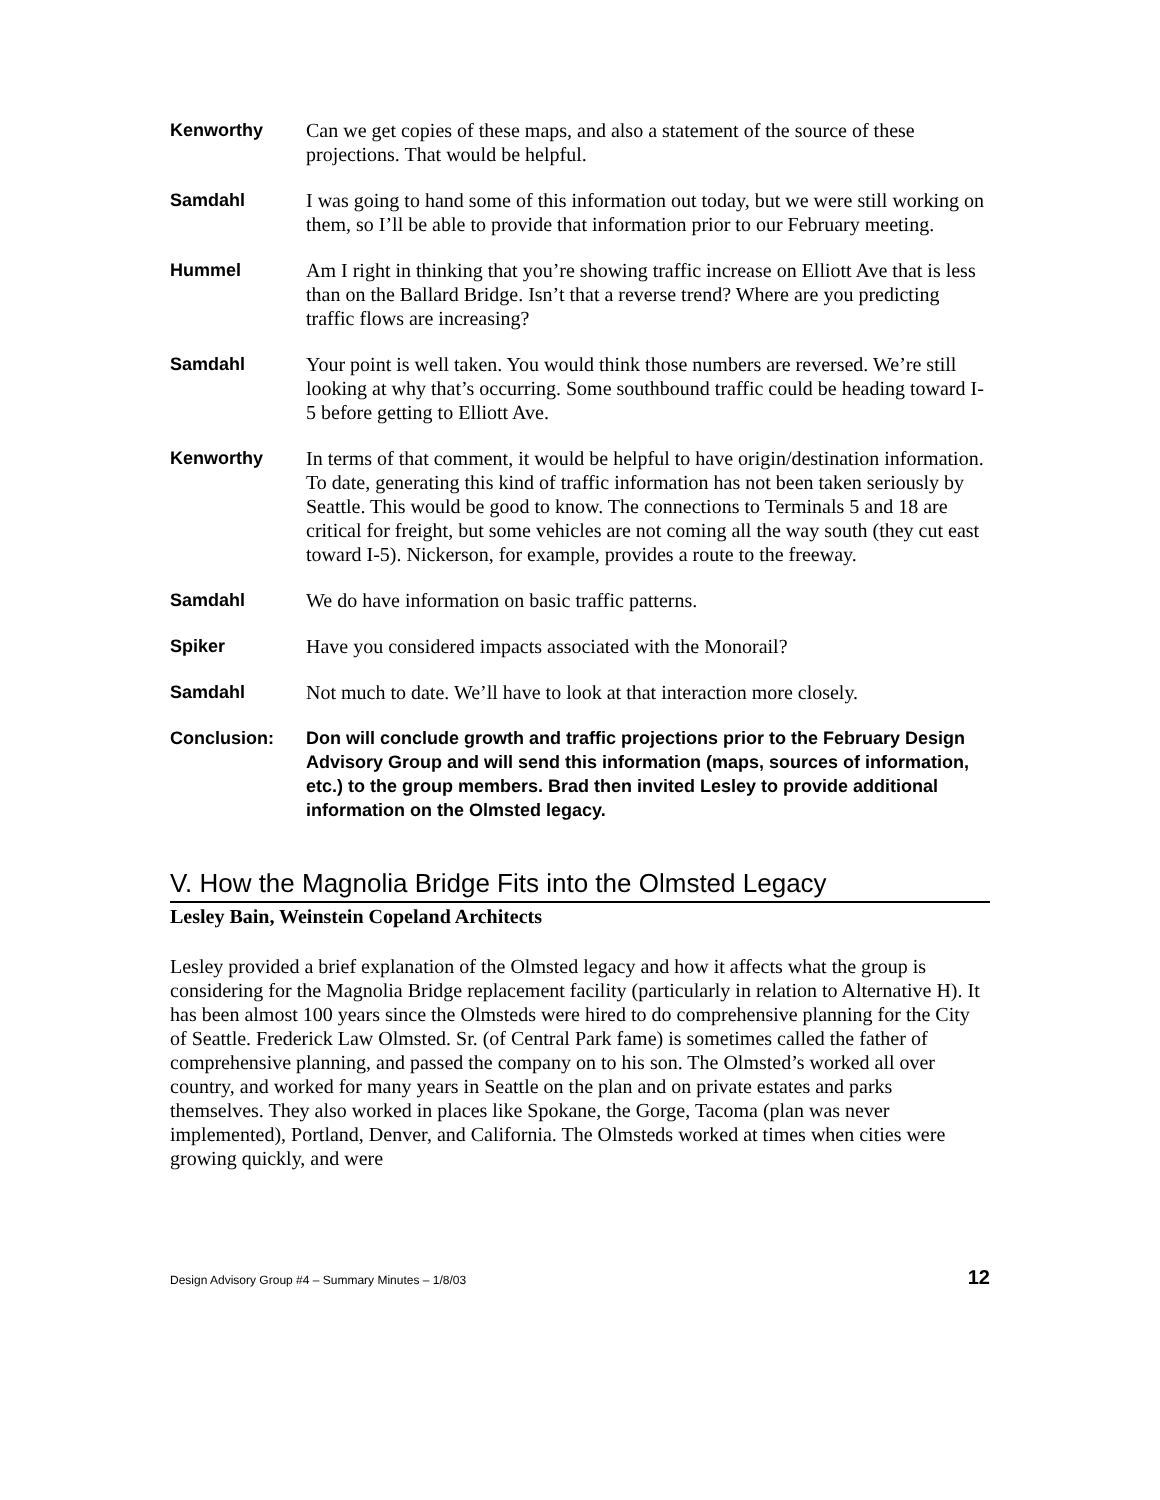Kenworthy Can we get copies of these maps, and also a statement of the source of these projections. That would be helpful.
Samdahl I was going to hand some of this information out today, but we were still working on them, so I’ll be able to provide that information prior to our February meeting.
Hummel Am I right in thinking that you’re showing traffic increase on Elliott Ave that is less than on the Ballard Bridge. Isn’t that a reverse trend? Where are you predicting traffic flows are increasing?
Samdahl Your point is well taken. You would think those numbers are reversed. We’re still looking at why that’s occurring. Some southbound traffic could be heading toward I-5 before getting to Elliott Ave.
Kenworthy In terms of that comment, it would be helpful to have origin/destination information. To date, generating this kind of traffic information has not been taken seriously by Seattle. This would be good to know. The connections to Terminals 5 and 18 are critical for freight, but some vehicles are not coming all the way south (they cut east toward I-5). Nickerson, for example, provides a route to the freeway.
Samdahl We do have information on basic traffic patterns.
Spiker Have you considered impacts associated with the Monorail?
Samdahl Not much to date. We’ll have to look at that interaction more closely.
Conclusion: Don will conclude growth and traffic projections prior to the February Design Advisory Group and will send this information (maps, sources of information, etc.) to the group members. Brad then invited Lesley to provide additional information on the Olmsted legacy.
V. How the Magnolia Bridge Fits into the Olmsted Legacy
Lesley Bain, Weinstein Copeland Architects
Lesley provided a brief explanation of the Olmsted legacy and how it affects what the group is considering for the Magnolia Bridge replacement facility (particularly in relation to Alternative H). It has been almost 100 years since the Olmsteds were hired to do comprehensive planning for the City of Seattle. Frederick Law Olmsted. Sr. (of Central Park fame) is sometimes called the father of comprehensive planning, and passed the company on to his son. The Olmsted’s worked all over country, and worked for many years in Seattle on the plan and on private estates and parks themselves. They also worked in places like Spokane, the Gorge, Tacoma (plan was never implemented), Portland, Denver, and California. The Olmsteds worked at times when cities were growing quickly, and were
Design Advisory Group #4 – Summary Minutes – 1/8/03 12